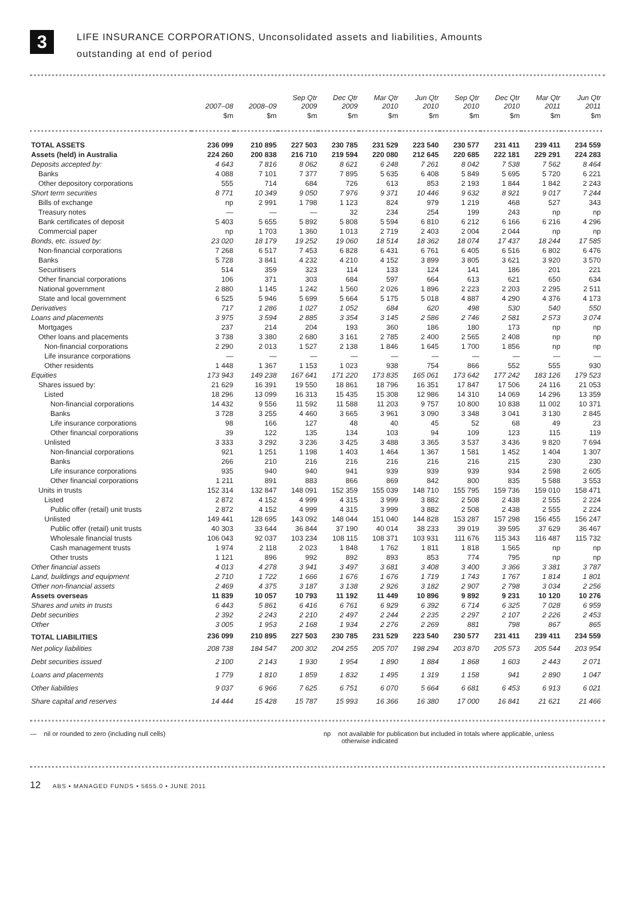3
LIFE INSURANCE CORPORATIONS, Unconsolidated assets and liabilities, Amounts
outstanding at end of period
| | 2007–08 | 2008–09 | Sep Qtr 2009 | Dec Qtr 2009 | Mar Qtr 2010 | Jun Qtr 2010 | Sep Qtr 2010 | Dec Qtr 2010 | Mar Qtr 2011 | Jun Qtr 2011 |
| --- | --- | --- | --- | --- | --- | --- | --- | --- | --- | --- |
| | $m | $m | $m | $m | $m | $m | $m | $m | $m | $m |
| TOTAL ASSETS | 236 099 | 210 895 | 227 503 | 230 785 | 231 529 | 223 540 | 230 577 | 231 411 | 239 411 | 234 559 |
| Assets (held) in Australia | 224 260 | 200 838 | 216 710 | 219 594 | 220 080 | 212 645 | 220 685 | 222 181 | 229 291 | 224 283 |
| Deposits accepted by: | 4 643 | 7 816 | 8 062 | 8 621 | 6 248 | 7 261 | 8 042 | 7 538 | 7 562 | 8 464 |
| Banks | 4 088 | 7 101 | 7 377 | 7 895 | 5 635 | 6 408 | 5 849 | 5 695 | 5 720 | 6 221 |
| Other depository corporations | 555 | 714 | 684 | 726 | 613 | 853 | 2 193 | 1 844 | 1 842 | 2 243 |
| Short term securities | 8 771 | 10 349 | 9 050 | 7 976 | 9 371 | 10 446 | 9 632 | 8 921 | 9 017 | 7 244 |
| Bills of exchange | np | 2 991 | 1 798 | 1 123 | 824 | 979 | 1 219 | 468 | 527 | 343 |
| Treasury notes | — | — | — | 32 | 234 | 254 | 199 | 243 | np | np |
| Bank certificates of deposit | 5 403 | 5 655 | 5 892 | 5 808 | 5 594 | 6 810 | 6 212 | 6 166 | 6 216 | 4 296 |
| Commercial paper | np | 1 703 | 1 360 | 1 013 | 2 719 | 2 403 | 2 004 | 2 044 | np | np |
| Bonds, etc. issued by: | 23 020 | 18 179 | 19 252 | 19 060 | 18 514 | 18 362 | 18 074 | 17 437 | 18 244 | 17 585 |
| Non-financial corporations | 7 268 | 6 517 | 7 453 | 6 828 | 6 431 | 6 761 | 6 405 | 6 516 | 6 802 | 6 476 |
| Banks | 5 728 | 3 841 | 4 232 | 4 210 | 4 152 | 3 899 | 3 805 | 3 621 | 3 920 | 3 570 |
| Securitisers | 514 | 359 | 323 | 114 | 133 | 124 | 141 | 186 | 201 | 221 |
| Other financial corporations | 106 | 371 | 303 | 684 | 597 | 664 | 613 | 621 | 650 | 634 |
| National government | 2 880 | 1 145 | 1 242 | 1 560 | 2 026 | 1 896 | 2 223 | 2 203 | 2 295 | 2 511 |
| State and local government | 6 525 | 5 946 | 5 699 | 5 664 | 5 175 | 5 018 | 4 887 | 4 290 | 4 376 | 4 173 |
| Derivatives | 717 | 1 286 | 1 027 | 1 052 | 684 | 620 | 498 | 530 | 540 | 550 |
| Loans and placements | 3 975 | 3 594 | 2 885 | 3 354 | 3 145 | 2 586 | 2 746 | 2 581 | 2 573 | 3 074 |
| Mortgages | 237 | 214 | 204 | 193 | 360 | 186 | 180 | 173 | np | np |
| Other loans and placements | 3 738 | 3 380 | 2 680 | 3 161 | 2 785 | 2 400 | 2 565 | 2 408 | np | np |
| Non-financial corporations | 2 290 | 2 013 | 1 527 | 2 138 | 1 846 | 1 645 | 1 700 | 1 856 | np | np |
| Life insurance corporations | — | — | — | — | — | — | — | — | — | — |
| Other residents | 1 448 | 1 367 | 1 153 | 1 023 | 938 | 754 | 866 | 552 | 555 | 930 |
| Equities | 173 943 | 149 238 | 167 641 | 171 220 | 173 835 | 165 061 | 173 642 | 177 242 | 183 126 | 179 523 |
| Shares issued by: | 21 629 | 16 391 | 19 550 | 18 861 | 18 796 | 16 351 | 17 847 | 17 506 | 24 116 | 21 053 |
| Listed | 18 296 | 13 099 | 16 313 | 15 435 | 15 308 | 12 986 | 14 310 | 14 069 | 14 296 | 13 359 |
| Non-financial corporations | 14 432 | 9 556 | 11 592 | 11 588 | 11 203 | 9 757 | 10 800 | 10 838 | 11 002 | 10 371 |
| Banks | 3 728 | 3 255 | 4 460 | 3 665 | 3 961 | 3 090 | 3 348 | 3 041 | 3 130 | 2 845 |
| Life insurance corporations | 98 | 166 | 127 | 48 | 40 | 45 | 52 | 68 | 49 | 23 |
| Other financial corporations | 39 | 122 | 135 | 134 | 103 | 94 | 109 | 123 | 115 | 119 |
| Unlisted | 3 333 | 3 292 | 3 236 | 3 425 | 3 488 | 3 365 | 3 537 | 3 436 | 9 820 | 7 694 |
| Non-financial corporations | 921 | 1 251 | 1 198 | 1 403 | 1 464 | 1 367 | 1 581 | 1 452 | 1 404 | 1 307 |
| Banks | 266 | 210 | 216 | 216 | 216 | 216 | 216 | 215 | 230 | 230 |
| Life insurance corporations | 935 | 940 | 940 | 941 | 939 | 939 | 939 | 934 | 2 598 | 2 605 |
| Other financial corporations | 1 211 | 891 | 883 | 866 | 869 | 842 | 800 | 835 | 5 588 | 3 553 |
| Units in trusts | 152 314 | 132 847 | 148 091 | 152 359 | 155 039 | 148 710 | 155 795 | 159 736 | 159 010 | 158 471 |
| Listed | 2 872 | 4 152 | 4 999 | 4 315 | 3 999 | 3 882 | 2 508 | 2 438 | 2 555 | 2 224 |
| Public offer (retail) unit trusts | 2 872 | 4 152 | 4 999 | 4 315 | 3 999 | 3 882 | 2 508 | 2 438 | 2 555 | 2 224 |
| Unlisted | 149 441 | 128 695 | 143 092 | 148 044 | 151 040 | 144 828 | 153 287 | 157 298 | 156 455 | 156 247 |
| Public offer (retail) unit trusts | 40 303 | 33 644 | 36 844 | 37 190 | 40 014 | 38 233 | 39 019 | 39 595 | 37 629 | 36 467 |
| Wholesale financial trusts | 106 043 | 92 037 | 103 234 | 108 115 | 108 371 | 103 931 | 111 676 | 115 343 | 116 487 | 115 732 |
| Cash management trusts | 1 974 | 2 118 | 2 023 | 1 848 | 1 762 | 1 811 | 1 818 | 1 565 | np | np |
| Other trusts | 1 121 | 896 | 992 | 892 | 893 | 853 | 774 | 795 | np | np |
| Other financial assets | 4 013 | 4 278 | 3 941 | 3 497 | 3 681 | 3 408 | 3 400 | 3 366 | 3 381 | 3 787 |
| Land, buildings and equipment | 2 710 | 1 722 | 1 666 | 1 676 | 1 676 | 1 719 | 1 743 | 1 767 | 1 814 | 1 801 |
| Other non-financial assets | 2 469 | 4 375 | 3 187 | 3 138 | 2 926 | 3 182 | 2 907 | 2 798 | 3 034 | 2 256 |
| Assets overseas | 11 839 | 10 057 | 10 793 | 11 192 | 11 449 | 10 896 | 9 892 | 9 231 | 10 120 | 10 276 |
| Shares and units in trusts | 6 443 | 5 861 | 6 416 | 6 761 | 6 929 | 6 392 | 6 714 | 6 325 | 7 028 | 6 959 |
| Debt securities | 2 392 | 2 243 | 2 210 | 2 497 | 2 244 | 2 235 | 2 297 | 2 107 | 2 226 | 2 453 |
| Other | 3 005 | 1 953 | 2 168 | 1 934 | 2 276 | 2 269 | 881 | 798 | 867 | 865 |
| TOTAL LIABILITIES | 236 099 | 210 895 | 227 503 | 230 785 | 231 529 | 223 540 | 230 577 | 231 411 | 239 411 | 234 559 |
| Net policy liabilities | 208 738 | 184 547 | 200 302 | 204 255 | 205 707 | 198 294 | 203 870 | 205 573 | 205 544 | 203 954 |
| Debt securities issued | 2 100 | 2 143 | 1 930 | 1 954 | 1 890 | 1 884 | 1 868 | 1 603 | 2 443 | 2 071 |
| Loans and placements | 1 779 | 1 810 | 1 859 | 1 832 | 1 495 | 1 319 | 1 158 | 941 | 2 890 | 1 047 |
| Other liabilities | 9 037 | 6 966 | 7 625 | 6 751 | 6 070 | 5 664 | 6 681 | 6 453 | 6 913 | 6 021 |
| Share capital and reserves | 14 444 | 15 428 | 15 787 | 15 993 | 16 366 | 16 380 | 17 000 | 16 841 | 21 621 | 21 466 |
— nil or rounded to zero (including null cells) np not available for publication but included in totals where applicable, unless
otherwise indicated
12 ABS • MANAGED FUNDS • 5655.0 • JUNE 2011